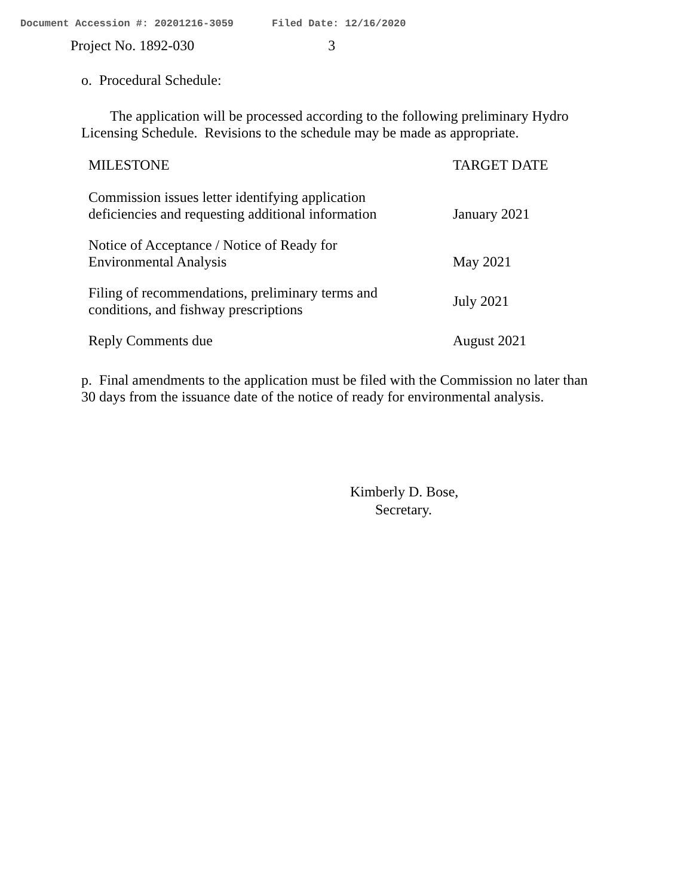Document Accession #: 20201216-3059 Filed Date: 12/16/2020
Project No. 1892-030 3
o. Procedural Schedule:
The application will be processed according to the following preliminary Hydro Licensing Schedule. Revisions to the schedule may be made as appropriate.
| MILESTONE | TARGET DATE |
| --- | --- |
| Commission issues letter identifying application deficiencies and requesting additional information | January 2021 |
| Notice of Acceptance / Notice of Ready for Environmental Analysis | May 2021 |
| Filing of recommendations, preliminary terms and conditions, and fishway prescriptions | July 2021 |
| Reply Comments due | August 2021 |
p. Final amendments to the application must be filed with the Commission no later than 30 days from the issuance date of the notice of ready for environmental analysis.
Kimberly D. Bose,
Secretary.